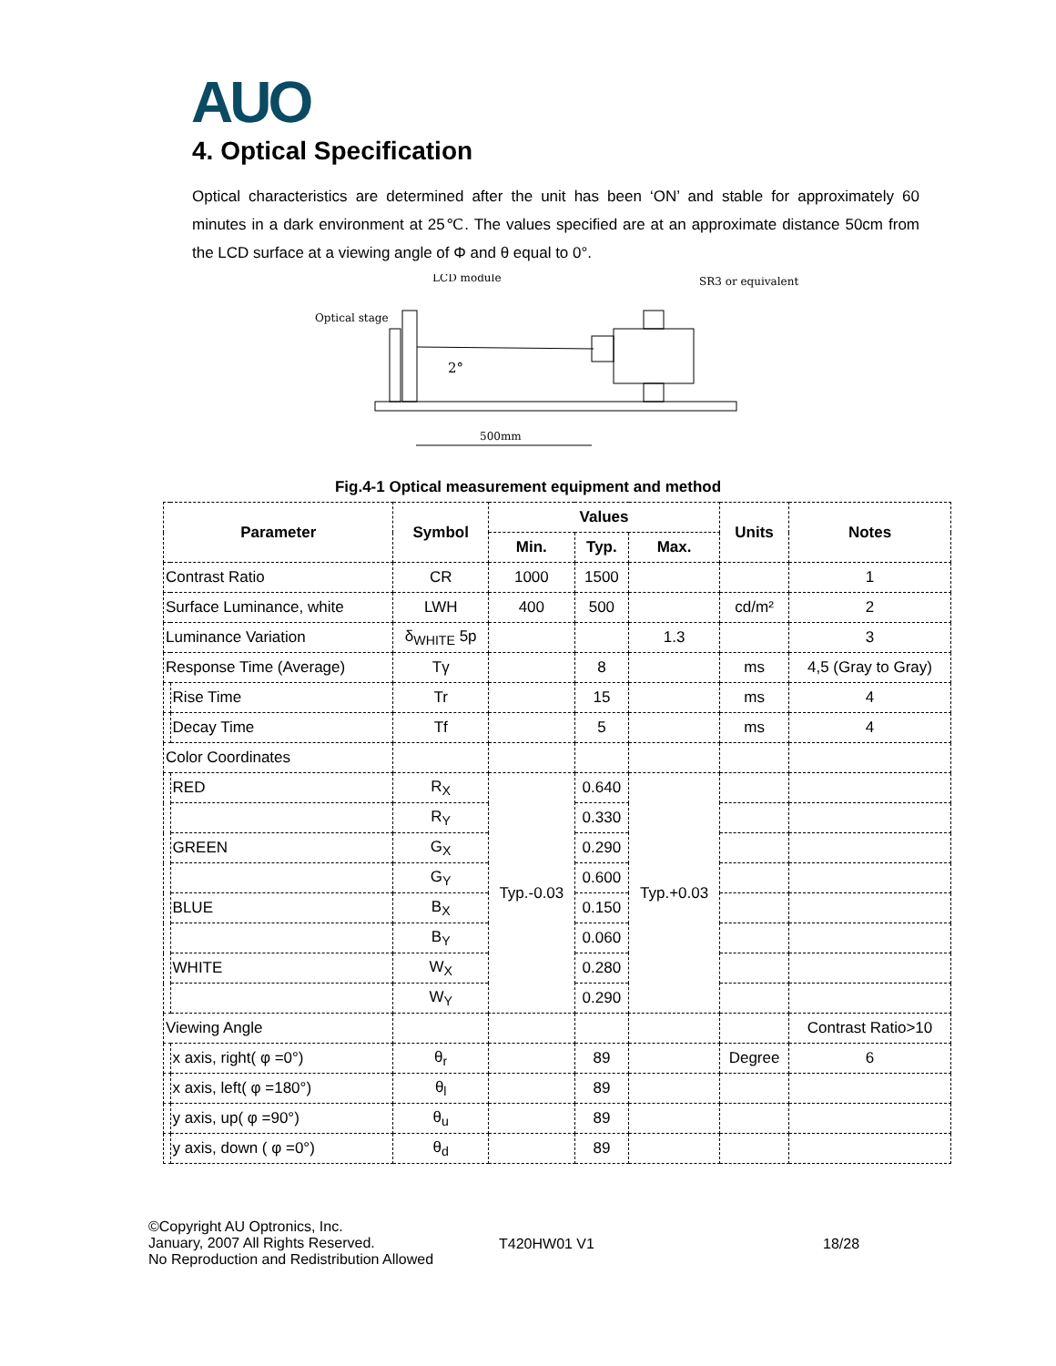AUO
4. Optical Specification
Optical characteristics are determined after the unit has been ‘ON’ and stable for approximately 60 minutes in a dark environment at 25℃. The values specified are at an approximate distance 50cm from the LCD surface at a viewing angle of Φ and θ equal to 0°.
LCD module
SR3 or equivalent
Optical stage
2°
500mm
Fig.4-1 Optical measurement equipment and method
| Parameter | | Symbol | Values | | | Units | Notes |
| --- | --- | --- | --- | --- | --- | --- | --- |
| | | | Min. | Typ. | Max. | | |
| Contrast Ratio | | CR | 1000 | 1500 | | | 1 |
| Surface Luminance, white | | LWH | 400 | 500 | | cd/m² | 2 |
| Luminance Variation | | δ<sub>WHITE</sub> 5p | | | 1.3 | | 3 |
| Response Time (Average) | | Tγ | | 8 | | ms | 4,5 (Gray to Gray) |
| | Rise Time | Tr | | 15 | | ms | 4 |
| | Decay Time | Tf | | 5 | | ms | 4 |
| Color Coordinates | | | | | | | |
| | RED | R<sub>X</sub> | Typ.-0.03 | 0.640 | Typ.+0.03 | | |
| | | R<sub>Y</sub> | | 0.330 | | | |
| | GREEN | G<sub>X</sub> | | 0.290 | | | |
| | | G<sub>Y</sub> | | 0.600 | | | |
| | BLUE | B<sub>X</sub> | | 0.150 | | | |
| | | B<sub>Y</sub> | | 0.060 | | | |
| | WHITE | W<sub>X</sub> | | 0.280 | | | |
| | | W<sub>Y</sub> | | 0.290 | | | |
| Viewing Angle | | | | | | | Contrast Ratio>10 |
| | x axis, right( φ =0°) | θ<sub>r</sub> | | 89 | | Degree | 6 |
| | x axis, left( φ =180°) | θ<sub>l</sub> | | 89 | | | |
| | y axis, up( φ =90°) | θ<sub>u</sub> | | 89 | | | |
| | y axis, down ( φ =0°) | θ<sub>d</sub> | | 89 | | | |
©Copyright AU Optronics, Inc.
January, 2007 All Rights Reserved.
No Reproduction and Redistribution Allowed
T420HW01 V1 18/28